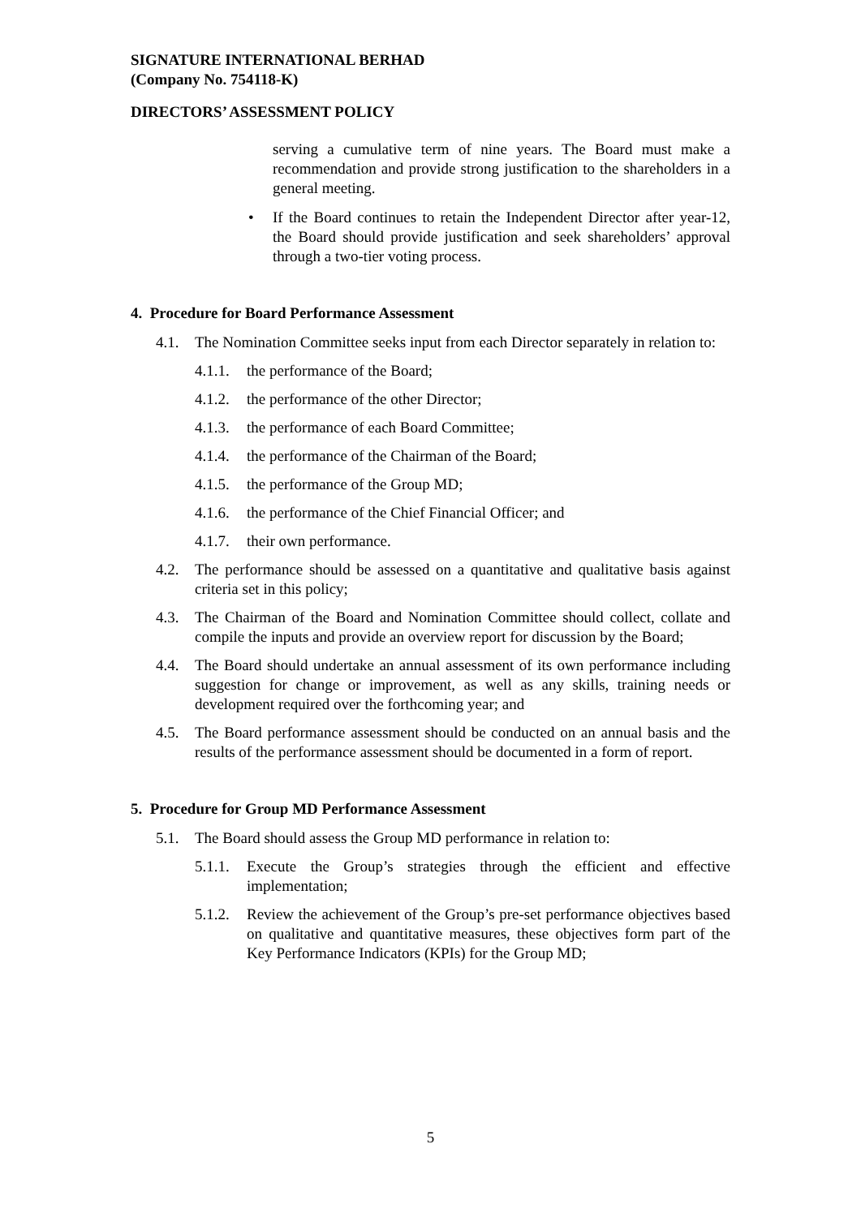SIGNATURE INTERNATIONAL BERHAD
(Company No. 754118-K)
DIRECTORS’ ASSESSMENT POLICY
serving a cumulative term of nine years. The Board must make a recommendation and provide strong justification to the shareholders in a general meeting.
• If the Board continues to retain the Independent Director after year-12, the Board should provide justification and seek shareholders’ approval through a two-tier voting process.
4. Procedure for Board Performance Assessment
4.1. The Nomination Committee seeks input from each Director separately in relation to:
4.1.1.
the performance of the Board;
4.1.2.
the performance of the other Director;
4.1.3.
the performance of each Board Committee;
4.1.4.
the performance of the Chairman of the Board;
4.1.5.
the performance of the Group MD;
4.1.6.
the performance of the Chief Financial Officer; and
4.1.7.
their own performance.
4.2. The performance should be assessed on a quantitative and qualitative basis against criteria set in this policy;
4.3. The Chairman of the Board and Nomination Committee should collect, collate and compile the inputs and provide an overview report for discussion by the Board;
4.4. The Board should undertake an annual assessment of its own performance including suggestion for change or improvement, as well as any skills, training needs or development required over the forthcoming year; and
4.5. The Board performance assessment should be conducted on an annual basis and the results of the performance assessment should be documented in a form of report.
5. Procedure for Group MD Performance Assessment
5.1. The Board should assess the Group MD performance in relation to:
5.1.1.
Execute the Group’s strategies through the efficient and effective implementation;
5.1.2.
Review the achievement of the Group’s pre-set performance objectives based on qualitative and quantitative measures, these objectives form part of the Key Performance Indicators (KPIs) for the Group MD;
5